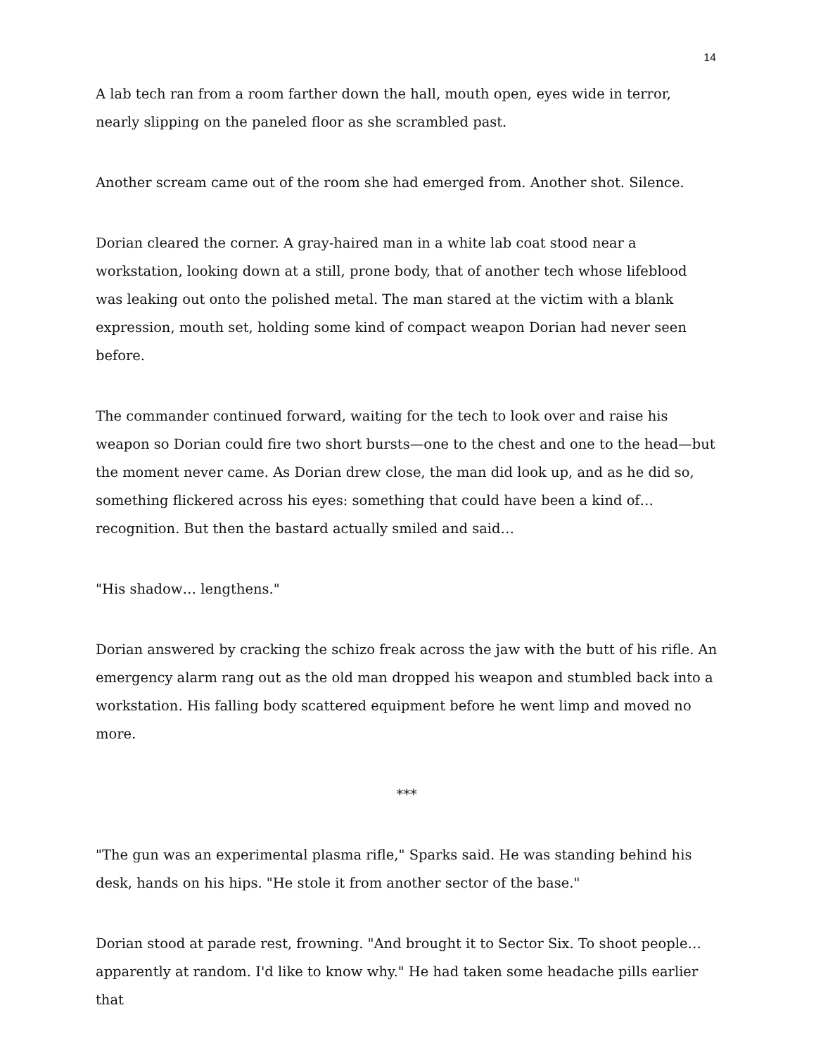14
A lab tech ran from a room farther down the hall, mouth open, eyes wide in terror, nearly slipping on the paneled floor as she scrambled past.
Another scream came out of the room she had emerged from. Another shot. Silence.
Dorian cleared the corner. A gray-haired man in a white lab coat stood near a workstation, looking down at a still, prone body, that of another tech whose lifeblood was leaking out onto the polished metal. The man stared at the victim with a blank expression, mouth set, holding some kind of compact weapon Dorian had never seen before.
The commander continued forward, waiting for the tech to look over and raise his weapon so Dorian could fire two short bursts—one to the chest and one to the head—but the moment never came. As Dorian drew close, the man did look up, and as he did so, something flickered across his eyes: something that could have been a kind of… recognition. But then the bastard actually smiled and said…
"His shadow… lengthens."
Dorian answered by cracking the schizo freak across the jaw with the butt of his rifle. An emergency alarm rang out as the old man dropped his weapon and stumbled back into a workstation. His falling body scattered equipment before he went limp and moved no more.
***
"The gun was an experimental plasma rifle," Sparks said. He was standing behind his desk, hands on his hips. "He stole it from another sector of the base."
Dorian stood at parade rest, frowning. "And brought it to Sector Six. To shoot people… apparently at random. I'd like to know why." He had taken some headache pills earlier that